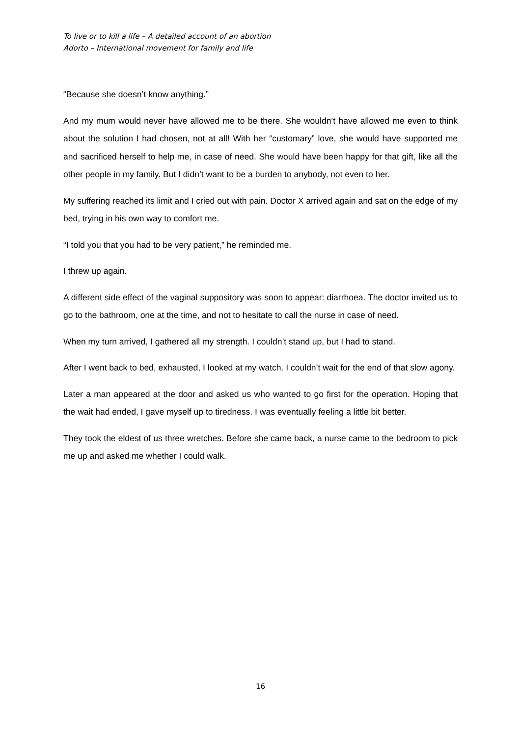To live or to kill a life – A detailed account of an abortion
Adorto – International movement for family and life
“Because she doesn’t know anything.”
And my mum would never have allowed me to be there. She wouldn’t have allowed me even to think about the solution I had chosen, not at all! With her “customary” love, she would have supported me and sacrificed herself to help me, in case of need. She would have been happy for that gift, like all the other people in my family. But I didn’t want to be a burden to anybody, not even to her.
My suffering reached its limit and I cried out with pain. Doctor X arrived again and sat on the edge of my bed, trying in his own way to comfort me.
“I told you that you had to be very patient,” he reminded me.
I threw up again.
A different side effect of the vaginal suppository was soon to appear: diarrhoea. The doctor invited us to go to the bathroom, one at the time, and not to hesitate to call the nurse in case of need.
When my turn arrived, I gathered all my strength. I couldn’t stand up, but I had to stand.
After I went back to bed, exhausted, I looked at my watch. I couldn’t wait for the end of that slow agony.
Later a man appeared at the door and asked us who wanted to go first for the operation. Hoping that the wait had ended, I gave myself up to tiredness. I was eventually feeling a little bit better.
They took the eldest of us three wretches. Before she came back, a nurse came to the bedroom to pick me up and asked me whether I could walk.
16